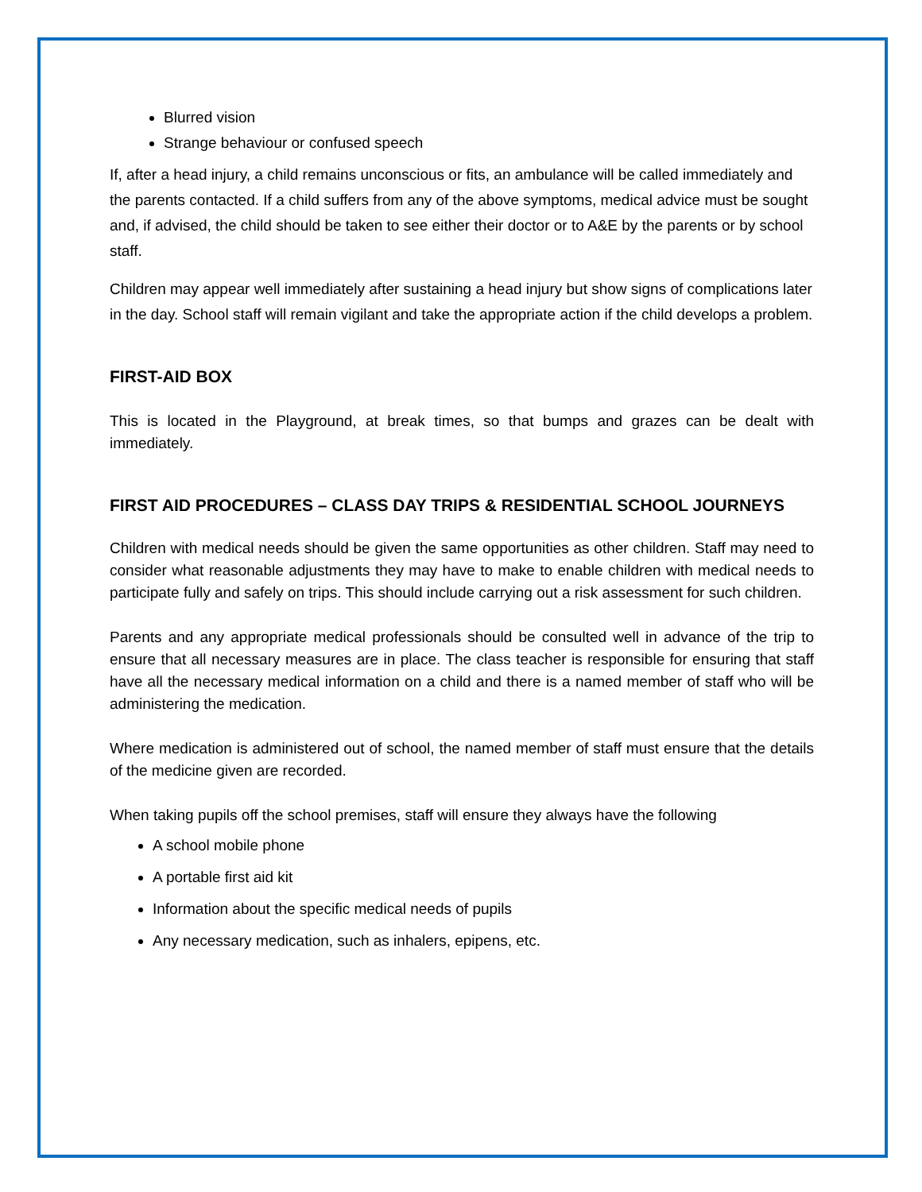Blurred vision
Strange behaviour or confused speech
If, after a head injury, a child remains unconscious or fits, an ambulance will be called immediately and the parents contacted. If a child suffers from any of the above symptoms, medical advice must be sought and, if advised, the child should be taken to see either their doctor or to A&E by the parents or by school staff.
Children may appear well immediately after sustaining a head injury but show signs of complications later in the day. School staff will remain vigilant and take the appropriate action if the child develops a problem.
FIRST-AID BOX
This is located in the Playground, at break times, so that bumps and grazes can be dealt with immediately.
FIRST AID PROCEDURES – CLASS DAY TRIPS & RESIDENTIAL SCHOOL JOURNEYS
Children with medical needs should be given the same opportunities as other children. Staff may need to consider what reasonable adjustments they may have to make to enable children with medical needs to participate fully and safely on trips. This should include carrying out a risk assessment for such children.
Parents and any appropriate medical professionals should be consulted well in advance of the trip to ensure that all necessary measures are in place. The class teacher is responsible for ensuring that staff have all the necessary medical information on a child and there is a named member of staff who will be administering the medication.
Where medication is administered out of school, the named member of staff must ensure that the details of the medicine given are recorded.
When taking pupils off the school premises, staff will ensure they always have the following
A school mobile phone
A portable first aid kit
Information about the specific medical needs of pupils
Any necessary medication, such as inhalers, epipens, etc.